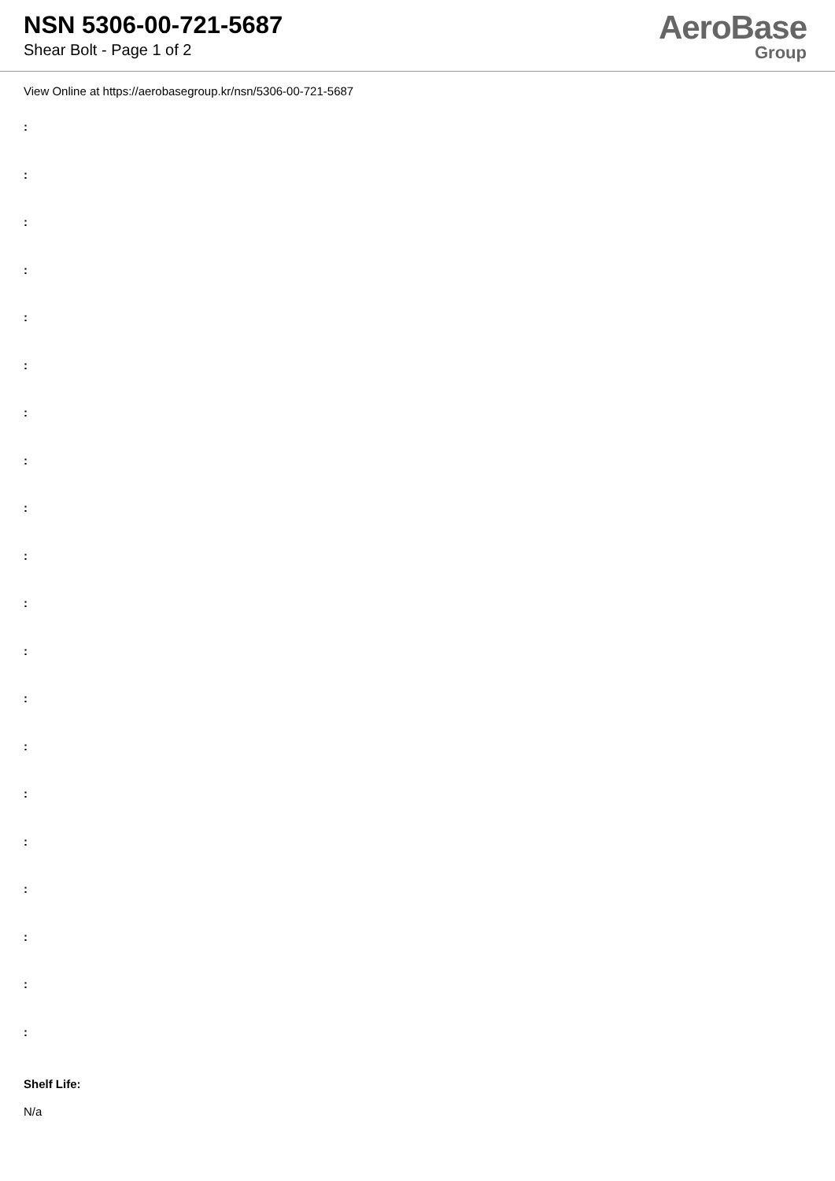NSN 5306-00-721-5687
Shear Bolt - Page 1 of 2
AeroBase
Group
View Online at https://aerobasegroup.kr/nsn/5306-00-721-5687
:
:
:
:
:
:
:
:
:
:
:
:
:
:
:
:
:
:
:
:
Shelf Life:
N/a